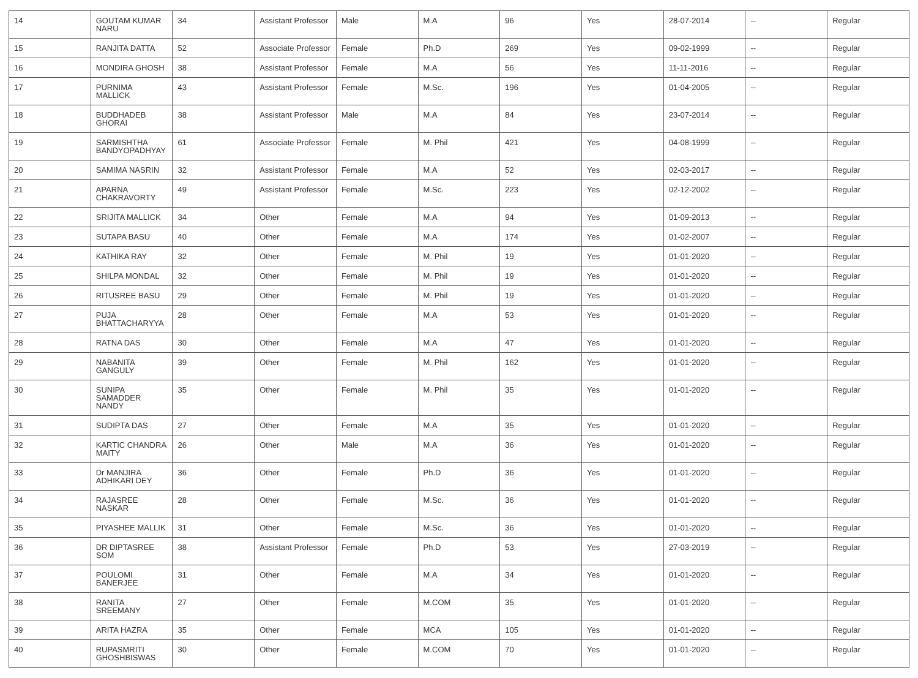| 14 | GOUTAM KUMAR NARU | 34 | Assistant Professor | Male | M.A | 96 | Yes | 28-07-2014 | -- | Regular |
| 15 | RANJITA DATTA | 52 | Associate Professor | Female | Ph.D | 269 | Yes | 09-02-1999 | -- | Regular |
| 16 | MONDIRA GHOSH | 38 | Assistant Professor | Female | M.A | 56 | Yes | 11-11-2016 | -- | Regular |
| 17 | PURNIMA MALLICK | 43 | Assistant Professor | Female | M.Sc. | 196 | Yes | 01-04-2005 | -- | Regular |
| 18 | BUDDHADEB GHORAI | 38 | Assistant Professor | Male | M.A | 84 | Yes | 23-07-2014 | -- | Regular |
| 19 | SARMISHTHA BANDYOPADHYAY | 61 | Associate Professor | Female | M. Phil | 421 | Yes | 04-08-1999 | -- | Regular |
| 20 | SAMIMA NASRIN | 32 | Assistant Professor | Female | M.A | 52 | Yes | 02-03-2017 | -- | Regular |
| 21 | APARNA CHAKRAVORTY | 49 | Assistant Professor | Female | M.Sc. | 223 | Yes | 02-12-2002 | -- | Regular |
| 22 | SRIJITA MALLICK | 34 | Other | Female | M.A | 94 | Yes | 01-09-2013 | -- | Regular |
| 23 | SUTAPA BASU | 40 | Other | Female | M.A | 174 | Yes | 01-02-2007 | -- | Regular |
| 24 | KATHIKA RAY | 32 | Other | Female | M. Phil | 19 | Yes | 01-01-2020 | -- | Regular |
| 25 | SHILPA MONDAL | 32 | Other | Female | M. Phil | 19 | Yes | 01-01-2020 | -- | Regular |
| 26 | RITUSREE BASU | 29 | Other | Female | M. Phil | 19 | Yes | 01-01-2020 | -- | Regular |
| 27 | PUJA BHATTACHARYYA | 28 | Other | Female | M.A | 53 | Yes | 01-01-2020 | -- | Regular |
| 28 | RATNA DAS | 30 | Other | Female | M.A | 47 | Yes | 01-01-2020 | -- | Regular |
| 29 | NABANITA GANGULY | 39 | Other | Female | M. Phil | 162 | Yes | 01-01-2020 | -- | Regular |
| 30 | SUNIPA SAMADDER NANDY | 35 | Other | Female | M. Phil | 35 | Yes | 01-01-2020 | -- | Regular |
| 31 | SUDIPTA DAS | 27 | Other | Female | M.A | 35 | Yes | 01-01-2020 | -- | Regular |
| 32 | KARTIC CHANDRA MAITY | 26 | Other | Male | M.A | 36 | Yes | 01-01-2020 | -- | Regular |
| 33 | Dr MANJIRA ADHIKARI DEY | 36 | Other | Female | Ph.D | 36 | Yes | 01-01-2020 | -- | Regular |
| 34 | RAJASREE NASKAR | 28 | Other | Female | M.Sc. | 36 | Yes | 01-01-2020 | -- | Regular |
| 35 | PIYASHEE MALLIK | 31 | Other | Female | M.Sc. | 36 | Yes | 01-01-2020 | -- | Regular |
| 36 | DR DIPTASREE SOM | 38 | Assistant Professor | Female | Ph.D | 53 | Yes | 27-03-2019 | -- | Regular |
| 37 | POULOMI BANERJEE | 31 | Other | Female | M.A | 34 | Yes | 01-01-2020 | -- | Regular |
| 38 | RANITA SREEMANY | 27 | Other | Female | M.COM | 35 | Yes | 01-01-2020 | -- | Regular |
| 39 | ARITA HAZRA | 35 | Other | Female | MCA | 105 | Yes | 01-01-2020 | -- | Regular |
| 40 | RUPASMRITI GHOSHBISWAS | 30 | Other | Female | M.COM | 70 | Yes | 01-01-2020 | -- | Regular |